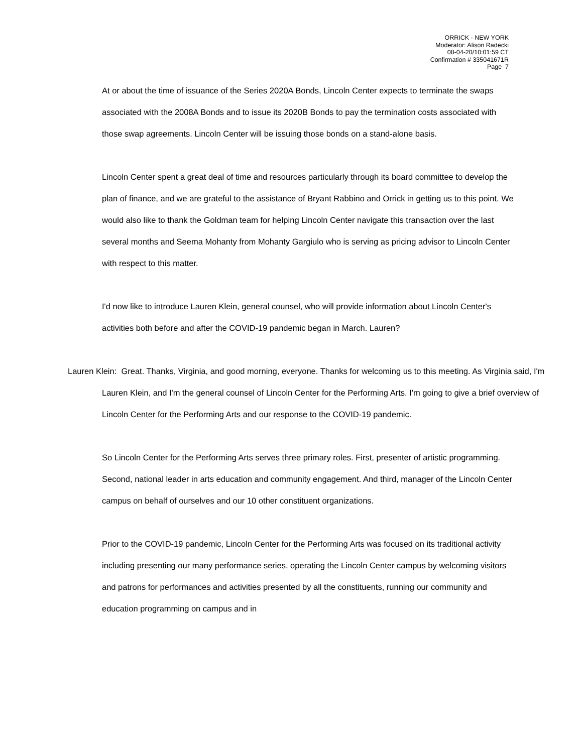ORRICK - NEW YORK
Moderator: Alison Radecki
08-04-20/10:01:59 CT
Confirmation # 335041671R
Page 7
At or about the time of issuance of the Series 2020A Bonds, Lincoln Center expects to terminate the swaps associated with the 2008A Bonds and to issue its 2020B Bonds to pay the termination costs associated with those swap agreements. Lincoln Center will be issuing those bonds on a stand-alone basis.
Lincoln Center spent a great deal of time and resources particularly through its board committee to develop the plan of finance, and we are grateful to the assistance of Bryant Rabbino and Orrick in getting us to this point. We would also like to thank the Goldman team for helping Lincoln Center navigate this transaction over the last several months and Seema Mohanty from Mohanty Gargiulo who is serving as pricing advisor to Lincoln Center with respect to this matter.
I'd now like to introduce Lauren Klein, general counsel, who will provide information about Lincoln Center's activities both before and after the COVID-19 pandemic began in March. Lauren?
Lauren Klein: Great. Thanks, Virginia, and good morning, everyone. Thanks for welcoming us to this meeting. As Virginia said, I'm Lauren Klein, and I'm the general counsel of Lincoln Center for the Performing Arts. I'm going to give a brief overview of Lincoln Center for the Performing Arts and our response to the COVID-19 pandemic.
So Lincoln Center for the Performing Arts serves three primary roles. First, presenter of artistic programming. Second, national leader in arts education and community engagement. And third, manager of the Lincoln Center campus on behalf of ourselves and our 10 other constituent organizations.
Prior to the COVID-19 pandemic, Lincoln Center for the Performing Arts was focused on its traditional activity including presenting our many performance series, operating the Lincoln Center campus by welcoming visitors and patrons for performances and activities presented by all the constituents, running our community and education programming on campus and in